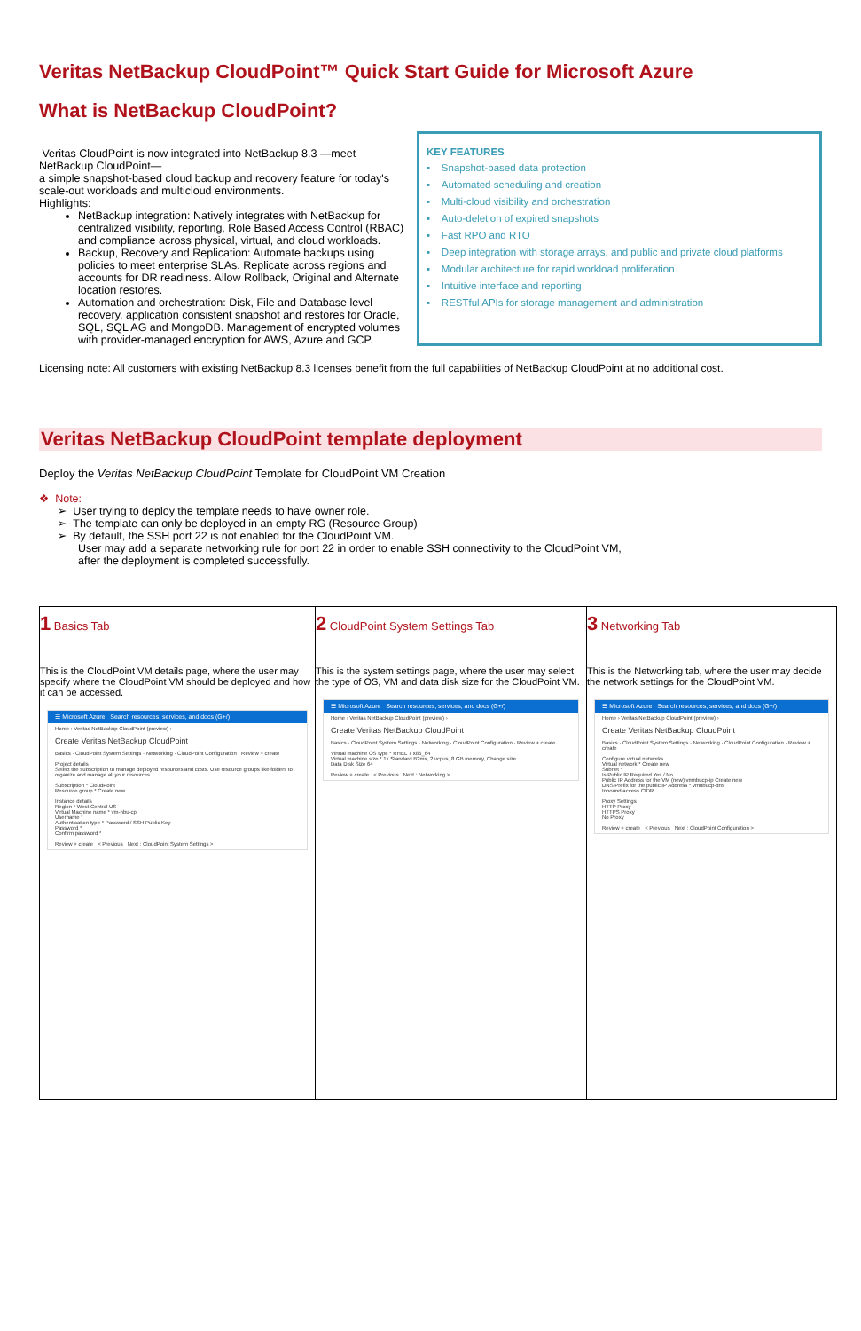Veritas NetBackup CloudPoint™ Quick Start Guide for Microsoft Azure
What is NetBackup CloudPoint?
Veritas CloudPoint is now integrated into NetBackup 8.3 —meet NetBackup CloudPoint—
a simple snapshot-based cloud backup and recovery feature for today's scale-out workloads and multicloud environments.
Highlights:
NetBackup integration: Natively integrates with NetBackup for centralized visibility, reporting, Role Based Access Control (RBAC) and compliance across physical, virtual, and cloud workloads.
Backup, Recovery and Replication: Automate backups using policies to meet enterprise SLAs. Replicate across regions and accounts for DR readiness. Allow Rollback, Original and Alternate location restores.
Automation and orchestration: Disk, File and Database level recovery, application consistent snapshot and restores for Oracle, SQL, SQL AG and MongoDB. Management of encrypted volumes with provider-managed encryption for AWS, Azure and GCP.
KEY FEATURES
▪ Snapshot-based data protection
▪ Automated scheduling and creation
▪ Multi-cloud visibility and orchestration
▪ Auto-deletion of expired snapshots
▪ Fast RPO and RTO
▪ Deep integration with storage arrays, and public and private cloud platforms
▪ Modular architecture for rapid workload proliferation
▪ Intuitive interface and reporting
▪ RESTful APIs for storage management and administration
Licensing note: All customers with existing NetBackup 8.3 licenses benefit from the full capabilities of NetBackup CloudPoint at no additional cost.
Veritas NetBackup CloudPoint template deployment
Deploy the Veritas NetBackup CloudPoint Template for CloudPoint VM Creation
❖ Note:
➢ User trying to deploy the template needs to have owner role.
➢ The template can only be deployed in an empty RG (Resource Group)
➢ By default, the SSH port 22 is not enabled for the CloudPoint VM.
User may add a separate networking rule for port 22 in order to enable SSH connectivity to the CloudPoint VM,
after the deployment is completed successfully.
| 1 Basics Tab This is the CloudPoint VM details page, where the user may specify where the CloudPoint VM should be deployed and how it can be accessed. ☰ Microsoft Azure Search resources, services, and docs (G+/) Home › Veritas NetBackup CloudPoint (preview) › Create Veritas NetBackup CloudPoint Basics · CloudPoint System Settings · Networking · CloudPoint Configuration · Review + create Project details Select the subscription to manage deployed resources and costs. Use resource groups like folders to organize and manage all your resources. Subscription * CloudPoint Resource group * Create new Instance details Region * West Central US Virtual Machine name * vm-nbu-cp Username * Authentication type * Password / SSH Public Key Password * Confirm password * Review + create < Previous Next : CloudPoint System Settings > | 2 CloudPoint System Settings Tab This is the system settings page, where the user may select the type of OS, VM and data disk size for the CloudPoint VM. ☰ Microsoft Azure Search resources, services, and docs (G+/) Home › Veritas NetBackup CloudPoint (preview) › Create Veritas NetBackup CloudPoint Basics · CloudPoint System Settings · Networking · CloudPoint Configuration · Review + create Virtual machine OS type * RHEL 7 x86_64 Virtual machine size * 1x Standard B2ms, 2 vcpus, 8 GB memory, Change size Data Disk Size 64 Review + create < Previous Next : Networking > | 3 Networking Tab This is the Networking tab, where the user may decide the network settings for the CloudPoint VM. ☰ Microsoft Azure Search resources, services, and docs (G+/) Home › Veritas NetBackup CloudPoint (preview) › Create Veritas NetBackup CloudPoint Basics · CloudPoint System Settings · Networking · CloudPoint Configuration · Review + create Configure virtual networks Virtual network * Create new Subnet * Is Public IP Required Yes / No Public IP Address for the VM (new) vmnbucp-ip Create new DNS Prefix for the public IP Address * vmnbucp-dns Inbound access CIDR Proxy Settings HTTP Proxy HTTPS Proxy No Proxy Review + create < Previous Next : CloudPoint Configuration > |